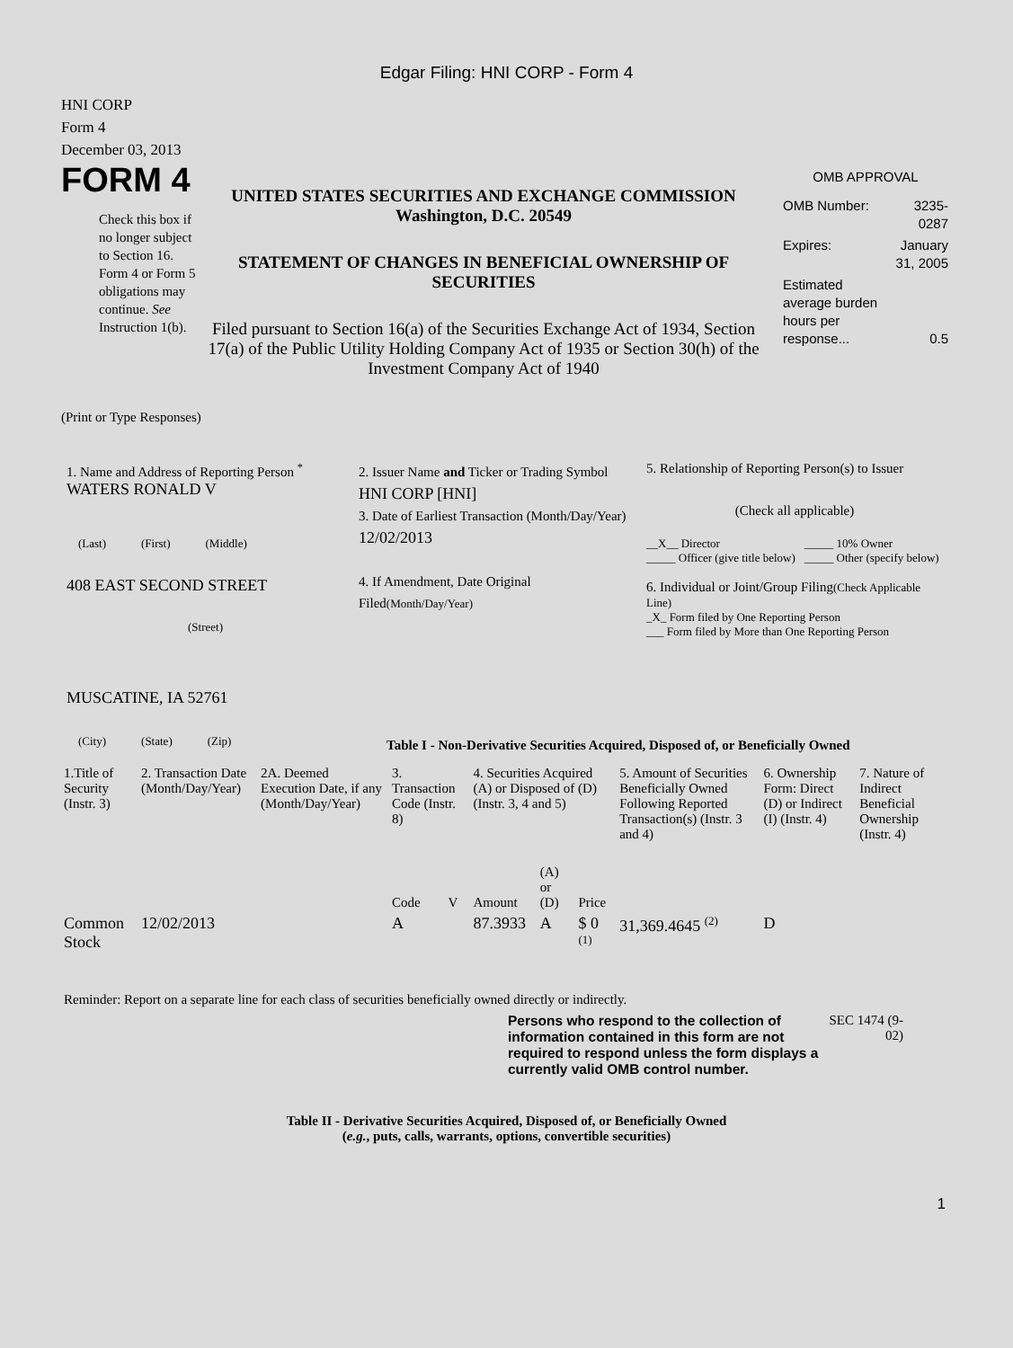Edgar Filing: HNI CORP - Form 4
HNI CORP
Form 4
December 03, 2013
FORM 4
Check this box if no longer subject to Section 16. Form 4 or Form 5 obligations may continue. See Instruction 1(b).
UNITED STATES SECURITIES AND EXCHANGE COMMISSION
Washington, D.C. 20549
STATEMENT OF CHANGES IN BENEFICIAL OWNERSHIP OF SECURITIES
Filed pursuant to Section 16(a) of the Securities Exchange Act of 1934, Section 17(a) of the Public Utility Holding Company Act of 1935 or Section 30(h) of the Investment Company Act of 1940
OMB APPROVAL
| OMB Number: | 3235-0287 |
| Expires: | January 31, 2005 |
| Estimated average burden hours per response... | 0.5 |
(Print or Type Responses)
1. Name and Address of Reporting Person <sup>*</sup>
WATERS RONALD V
(Last) (First) (Middle)
408 EAST SECOND STREET
(Street)
MUSCATINE, IA 52761
(City) (State) (Zip)
2. Issuer Name and Ticker or Trading Symbol
HNI CORP [HNI]
3. Date of Earliest Transaction (Month/Day/Year)
12/02/2013
4. If Amendment, Date Original Filed(Month/Day/Year)
5. Relationship of Reporting Person(s) to Issuer
(Check all applicable)
| __X__ Director _____ Officer (give title below) | _____ 10% Owner _____ Other (specify below) |
6. Individual or Joint/Group Filing(Check Applicable Line)
_X_ Form filed by One Reporting Person
___ Form filed by More than One Reporting Person
Table I - Non-Derivative Securities Acquired, Disposed of, or Beneficially Owned
| 1.Title of Security (Instr. 3) | 2. Transaction Date (Month/Day/Year) | 2A. Deemed Execution Date, if any (Month/Day/Year) | 3. Transaction Code (Instr. 8) | | 4. Securities Acquired (A) or Disposed of (D) (Instr. 3, 4 and 5) | | | 5. Amount of Securities Beneficially Owned Following Reported Transaction(s) (Instr. 3 and 4) | 6. Ownership Form: Direct (D) or Indirect (I) (Instr. 4) | 7. Nature of Indirect Beneficial Ownership (Instr. 4) |
| | | | Code | V | Amount | (A) or (D) | Price | | | |
| Common Stock | 12/02/2013 | | A | | 87.3933 | A | $ 0 <sup>(1)</sup> | 31,369.4645 <sup>(2)</sup> | D | |
Reminder: Report on a separate line for each class of securities beneficially owned directly or indirectly.
Persons who respond to the collection of information contained in this form are not required to respond unless the form displays a currently valid OMB control number.
SEC 1474 (9-02)
Table II - Derivative Securities Acquired, Disposed of, or Beneficially Owned
(e.g., puts, calls, warrants, options, convertible securities)
1